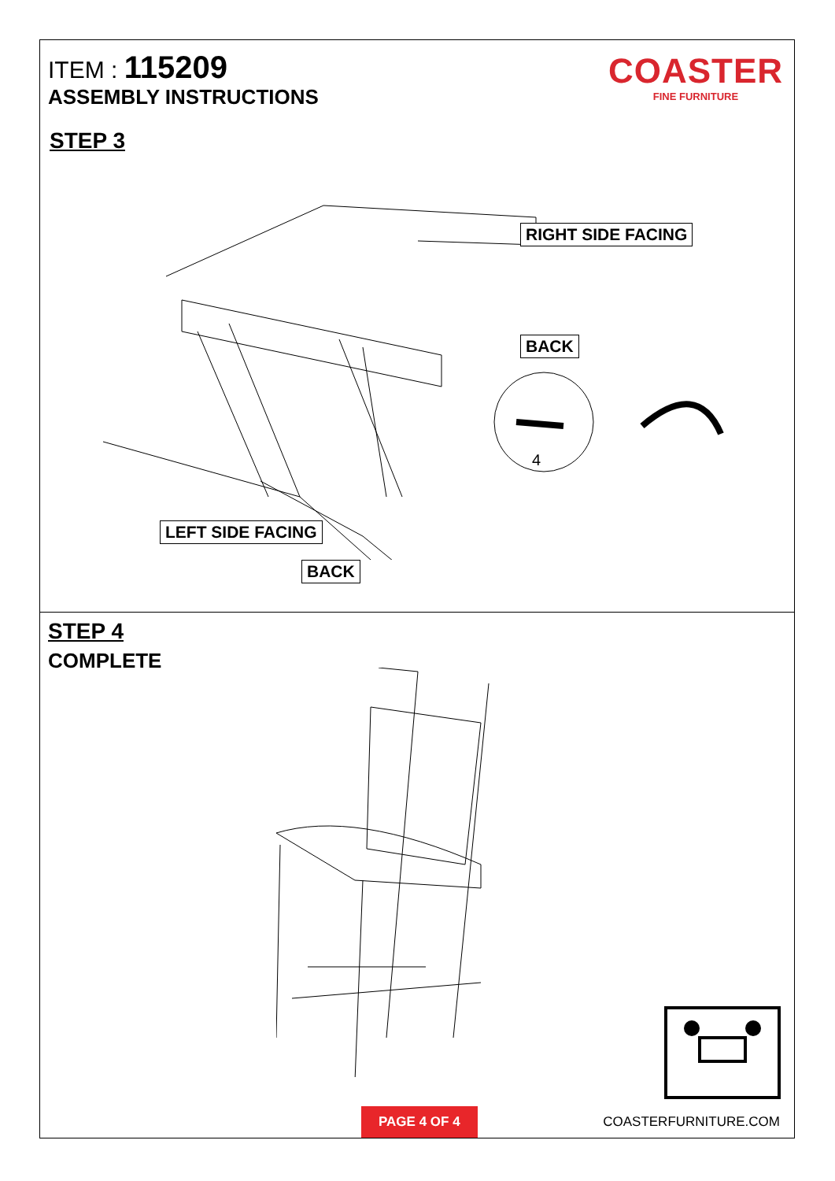ITEM : 115209
ASSEMBLY INSTRUCTIONS
STEP 3
COASTER
FINE FURNITURE
RIGHT SIDE FACING
BACK
LEFT SIDE FACING
BACK
4
STEP 4
COMPLETE
PAGE 4 OF 4 COASTERFURNITURE.COM